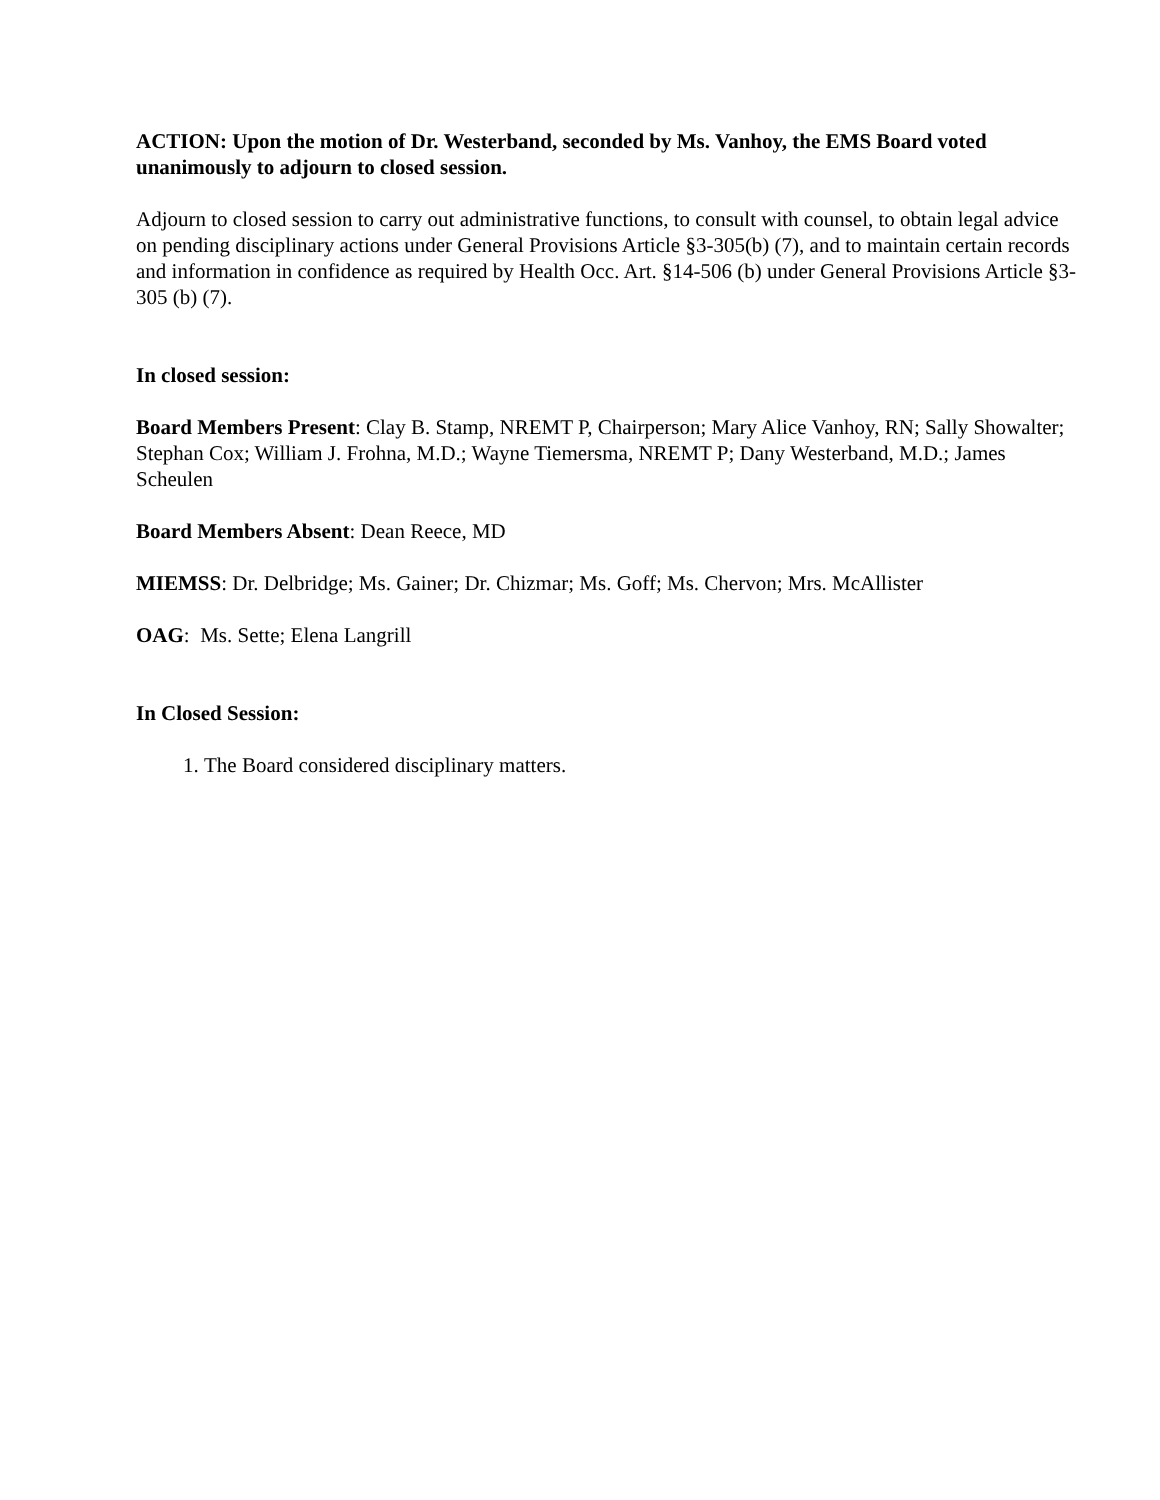ACTION: Upon the motion of Dr. Westerband, seconded by Ms. Vanhoy, the EMS Board voted unanimously to adjourn to closed session.
Adjourn to closed session to carry out administrative functions, to consult with counsel, to obtain legal advice on pending disciplinary actions under General Provisions Article §3-305(b) (7), and to maintain certain records and information in confidence as required by Health Occ. Art. §14-506 (b) under General Provisions Article §3-305 (b) (7).
In closed session:
Board Members Present: Clay B. Stamp, NREMT P, Chairperson; Mary Alice Vanhoy, RN; Sally Showalter; Stephan Cox; William J. Frohna, M.D.; Wayne Tiemersma, NREMT P; Dany Westerband, M.D.; James Scheulen
Board Members Absent: Dean Reece, MD
MIEMSS: Dr. Delbridge; Ms. Gainer; Dr. Chizmar; Ms. Goff; Ms. Chervon; Mrs. McAllister
OAG: Ms. Sette; Elena Langrill
In Closed Session:
1. The Board considered disciplinary matters.